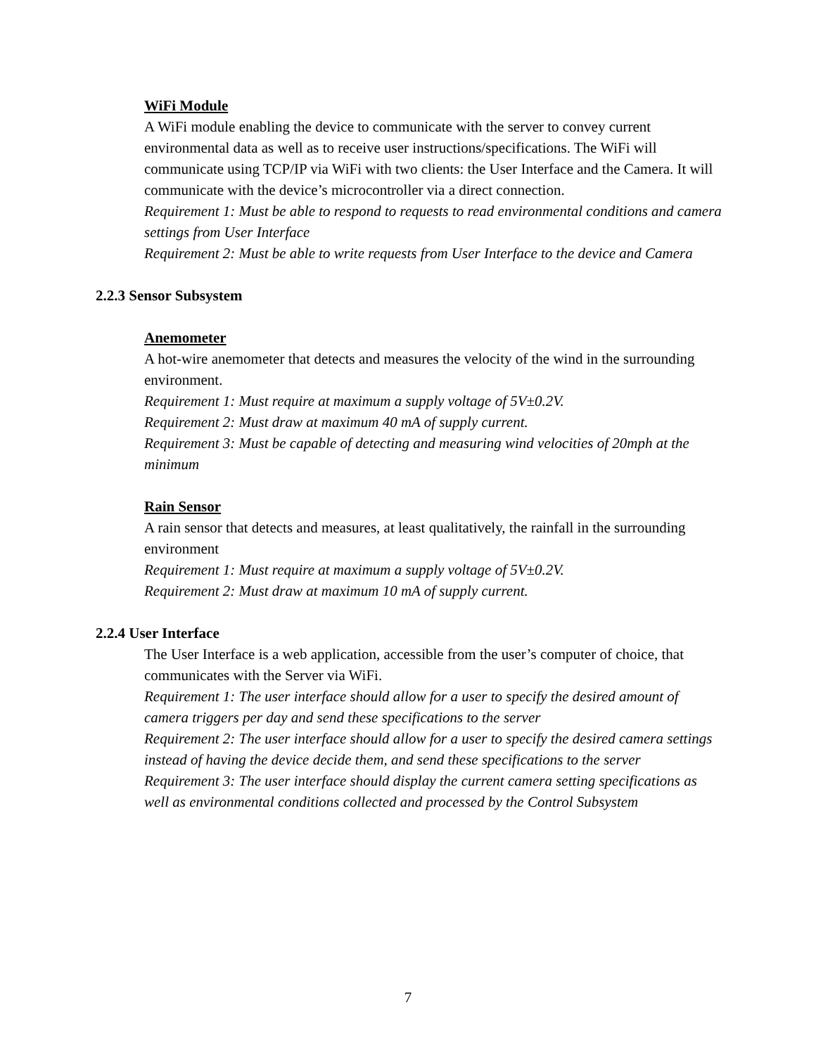WiFi Module
A WiFi module enabling the device to communicate with the server to convey current environmental data as well as to receive user instructions/specifications. The WiFi will communicate using TCP/IP via WiFi with two clients: the User Interface and the Camera. It will communicate with the device’s microcontroller via a direct connection.
Requirement 1: Must be able to respond to requests to read environmental conditions and camera settings from User Interface
Requirement 2: Must be able to write requests from User Interface to the device and Camera
2.2.3 Sensor Subsystem
Anemometer
A hot-wire anemometer that detects and measures the velocity of the wind in the surrounding environment.
Requirement 1: Must require at maximum a supply voltage of 5V±0.2V.
Requirement 2: Must draw at maximum 40 mA of supply current.
Requirement 3: Must be capable of detecting and measuring wind velocities of 20mph at the minimum
Rain Sensor
A rain sensor that detects and measures, at least qualitatively, the rainfall in the surrounding environment
Requirement 1: Must require at maximum a supply voltage of 5V±0.2V.
Requirement 2: Must draw at maximum 10 mA of supply current.
2.2.4 User Interface
The User Interface is a web application, accessible from the user’s computer of choice, that communicates with the Server via WiFi.
Requirement 1: The user interface should allow for a user to specify the desired amount of camera triggers per day and send these specifications to the server
Requirement 2: The user interface should allow for a user to specify the desired camera settings instead of having the device decide them, and send these specifications to the server
Requirement 3: The user interface should display the current camera setting specifications as well as environmental conditions collected and processed by the Control Subsystem
7